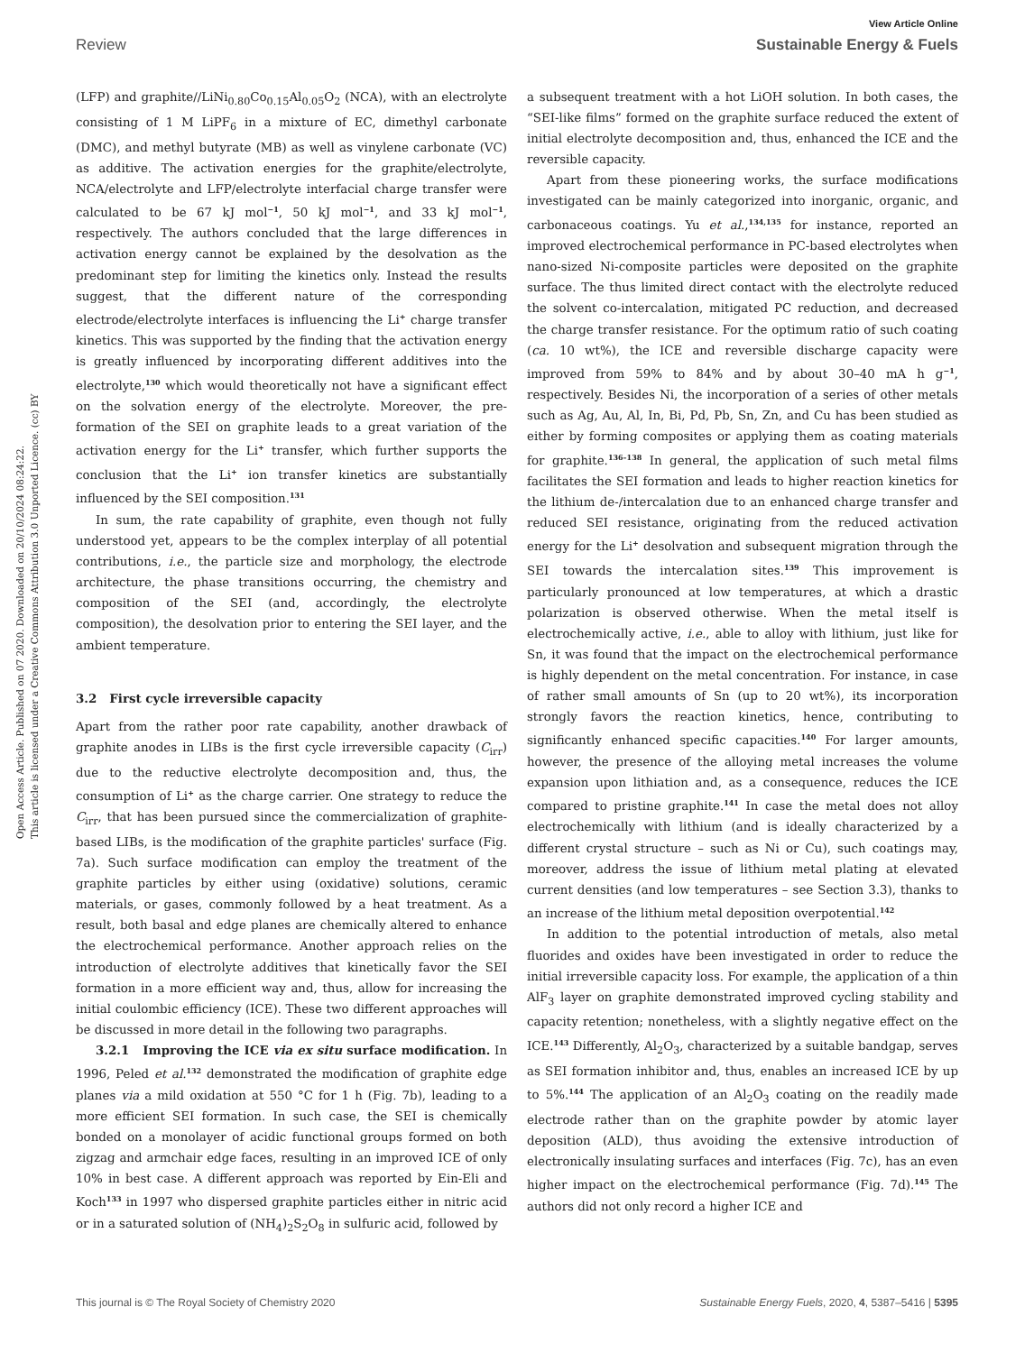View Article Online
Review Sustainable Energy & Fuels
Open Access Article. Published on 07 2020. Downloaded on 20/10/2024 08:24:22.
This article is licensed under a Creative Commons Attribution 3.0 Unported Licence. (cc) BY
(LFP) and graphite//LiNi<sub>0.80</sub>Co<sub>0.15</sub>Al<sub>0.05</sub>O<sub>2</sub> (NCA), with an electrolyte consisting of 1 M LiPF<sub>6</sub> in a mixture of EC, dimethyl carbonate (DMC), and methyl butyrate (MB) as well as vinylene carbonate (VC) as additive. The activation energies for the graphite/electrolyte, NCA/electrolyte and LFP/electrolyte interfacial charge transfer were calculated to be 67 kJ mol<sup>−1</sup>, 50 kJ mol<sup>−1</sup>, and 33 kJ mol<sup>−1</sup>, respectively. The authors concluded that the large differences in activation energy cannot be explained by the desolvation as the predominant step for limiting the kinetics only. Instead the results suggest, that the different nature of the corresponding electrode/electrolyte interfaces is influencing the Li<sup>+</sup> charge transfer kinetics. This was supported by the finding that the activation energy is greatly influenced by incorporating different additives into the electrolyte,<sup>130</sup> which would theoretically not have a significant effect on the solvation energy of the electrolyte. Moreover, the pre-formation of the SEI on graphite leads to a great variation of the activation energy for the Li<sup>+</sup> transfer, which further supports the conclusion that the Li<sup>+</sup> ion transfer kinetics are substantially influenced by the SEI composition.<sup>131</sup>
In sum, the rate capability of graphite, even though not fully understood yet, appears to be the complex interplay of all potential contributions, i.e., the particle size and morphology, the electrode architecture, the phase transitions occurring, the chemistry and composition of the SEI (and, accordingly, the electrolyte composition), the desolvation prior to entering the SEI layer, and the ambient temperature.
3.2 First cycle irreversible capacity
Apart from the rather poor rate capability, another drawback of graphite anodes in LIBs is the first cycle irreversible capacity (C<sub>irr</sub>) due to the reductive electrolyte decomposition and, thus, the consumption of Li<sup>+</sup> as the charge carrier. One strategy to reduce the C<sub>irr</sub>, that has been pursued since the commercialization of graphite-based LIBs, is the modification of the graphite particles' surface (Fig. 7a). Such surface modification can employ the treatment of the graphite particles by either using (oxidative) solutions, ceramic materials, or gases, commonly followed by a heat treatment. As a result, both basal and edge planes are chemically altered to enhance the electrochemical performance. Another approach relies on the introduction of electrolyte additives that kinetically favor the SEI formation in a more efficient way and, thus, allow for increasing the initial coulombic efficiency (ICE). These two different approaches will be discussed in more detail in the following two paragraphs.
3.2.1 Improving the ICE via ex situ surface modification. In 1996, Peled et al.<sup>132</sup> demonstrated the modification of graphite edge planes via a mild oxidation at 550 °C for 1 h (Fig. 7b), leading to a more efficient SEI formation. In such case, the SEI is chemically bonded on a monolayer of acidic functional groups formed on both zigzag and armchair edge faces, resulting in an improved ICE of only 10% in best case. A different approach was reported by Ein-Eli and Koch<sup>133</sup> in 1997 who dispersed graphite particles either in nitric acid or in a saturated solution of (NH<sub>4</sub>)<sub>2</sub>S<sub>2</sub>O<sub>8</sub> in sulfuric acid, followed by
a subsequent treatment with a hot LiOH solution. In both cases, the “SEI-like films” formed on the graphite surface reduced the extent of initial electrolyte decomposition and, thus, enhanced the ICE and the reversible capacity.
Apart from these pioneering works, the surface modifications investigated can be mainly categorized into inorganic, organic, and carbonaceous coatings. Yu et al.,<sup>134,135</sup> for instance, reported an improved electrochemical performance in PC-based electrolytes when nano-sized Ni-composite particles were deposited on the graphite surface. The thus limited direct contact with the electrolyte reduced the solvent co-intercalation, mitigated PC reduction, and decreased the charge transfer resistance. For the optimum ratio of such coating (ca. 10 wt%), the ICE and reversible discharge capacity were improved from 59% to 84% and by about 30–40 mA h g<sup>−1</sup>, respectively. Besides Ni, the incorporation of a series of other metals such as Ag, Au, Al, In, Bi, Pd, Pb, Sn, Zn, and Cu has been studied as either by forming composites or applying them as coating materials for graphite.<sup>136–138</sup> In general, the application of such metal films facilitates the SEI formation and leads to higher reaction kinetics for the lithium de-/intercalation due to an enhanced charge transfer and reduced SEI resistance, originating from the reduced activation energy for the Li<sup>+</sup> desolvation and subsequent migration through the SEI towards the intercalation sites.<sup>139</sup> This improvement is particularly pronounced at low temperatures, at which a drastic polarization is observed otherwise. When the metal itself is electrochemically active, i.e., able to alloy with lithium, just like for Sn, it was found that the impact on the electrochemical performance is highly dependent on the metal concentration. For instance, in case of rather small amounts of Sn (up to 20 wt%), its incorporation strongly favors the reaction kinetics, hence, contributing to significantly enhanced specific capacities.<sup>140</sup> For larger amounts, however, the presence of the alloying metal increases the volume expansion upon lithiation and, as a consequence, reduces the ICE compared to pristine graphite.<sup>141</sup> In case the metal does not alloy electrochemically with lithium (and is ideally characterized by a different crystal structure – such as Ni or Cu), such coatings may, moreover, address the issue of lithium metal plating at elevated current densities (and low temperatures – see Section 3.3), thanks to an increase of the lithium metal deposition overpotential.<sup>142</sup>
In addition to the potential introduction of metals, also metal fluorides and oxides have been investigated in order to reduce the initial irreversible capacity loss. For example, the application of a thin AlF<sub>3</sub> layer on graphite demonstrated improved cycling stability and capacity retention; nonetheless, with a slightly negative effect on the ICE.<sup>143</sup> Differently, Al<sub>2</sub>O<sub>3</sub>, characterized by a suitable bandgap, serves as SEI formation inhibitor and, thus, enables an increased ICE by up to 5%.<sup>144</sup> The application of an Al<sub>2</sub>O<sub>3</sub> coating on the readily made electrode rather than on the graphite powder by atomic layer deposition (ALD), thus avoiding the extensive introduction of electronically insulating surfaces and interfaces (Fig. 7c), has an even higher impact on the electrochemical performance (Fig. 7d).<sup>145</sup> The authors did not only record a higher ICE and
This journal is © The Royal Society of Chemistry 2020 Sustainable Energy Fuels, 2020, 4, 5387–5416 | 5395